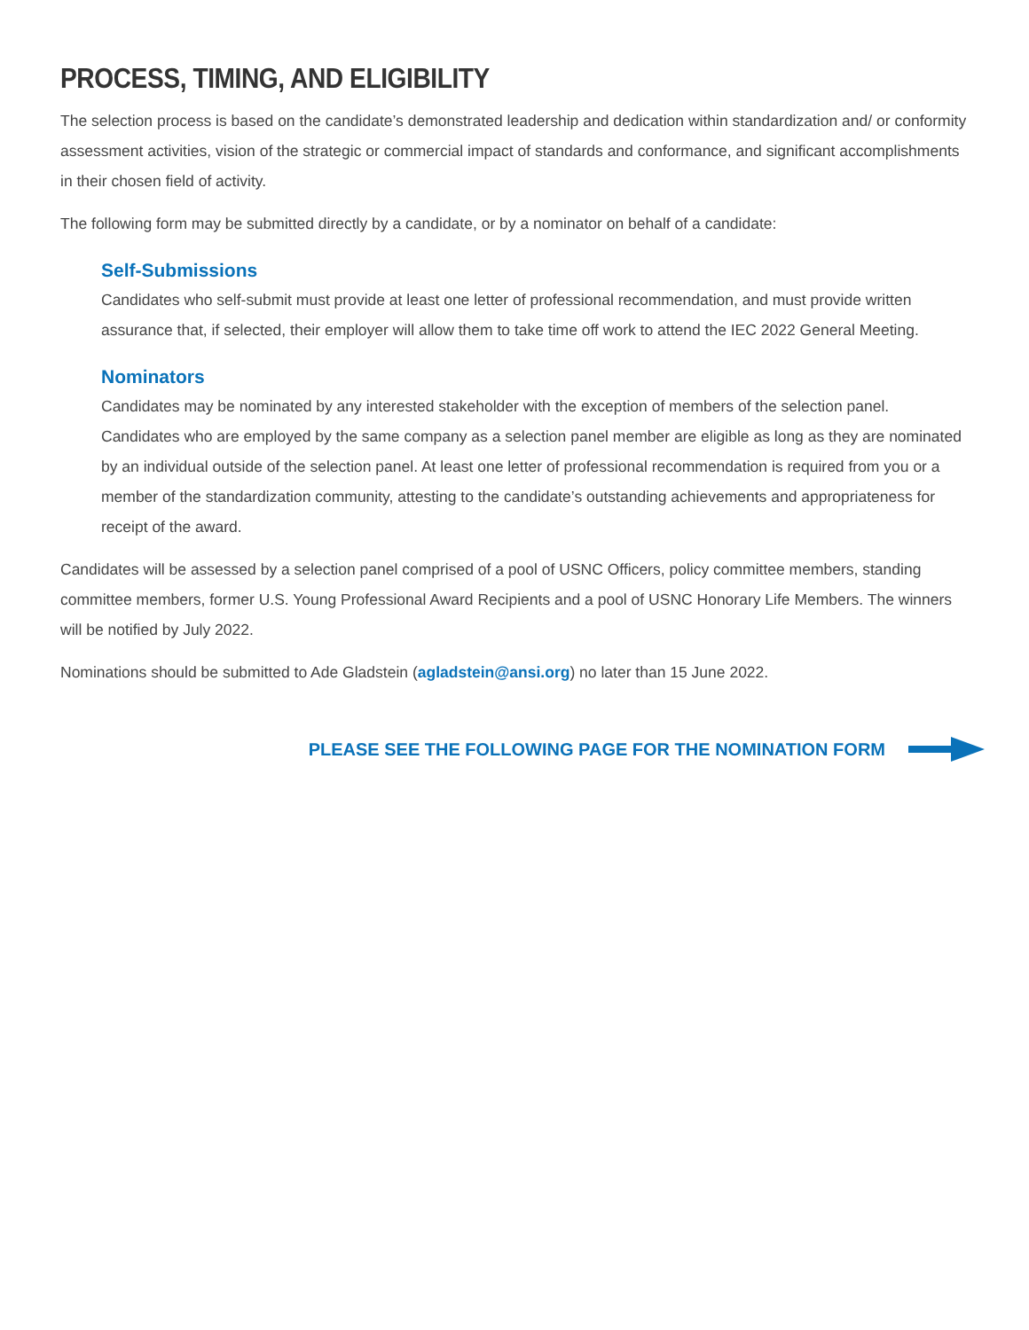PROCESS, TIMING, AND ELIGIBILITY
The selection process is based on the candidate’s demonstrated leadership and dedication within standardization and/ or conformity assessment activities, vision of the strategic or commercial impact of standards and conformance, and significant accomplishments in their chosen field of activity.
The following form may be submitted directly by a candidate, or by a nominator on behalf of a candidate:
Self-Submissions
Candidates who self-submit must provide at least one letter of professional recommendation, and must provide written assurance that, if selected, their employer will allow them to take time off work to attend the IEC 2022 General Meeting.
Nominators
Candidates may be nominated by any interested stakeholder with the exception of members of the selection panel. Candidates who are employed by the same company as a selection panel member are eligible as long as they are nominated by an individual outside of the selection panel. At least one letter of professional recommendation is required from you or a member of the standardization community, attesting to the candidate’s outstanding achievements and appropriateness for receipt of the award.
Candidates will be assessed by a selection panel comprised of a pool of USNC Officers, policy committee members, standing committee members, former U.S. Young Professional Award Recipients and a pool of USNC Honorary Life Members. The winners will be notified by July 2022.
Nominations should be submitted to Ade Gladstein (agladstein@ansi.org) no later than 15 June 2022.
PLEASE SEE THE FOLLOWING PAGE FOR THE NOMINATION FORM